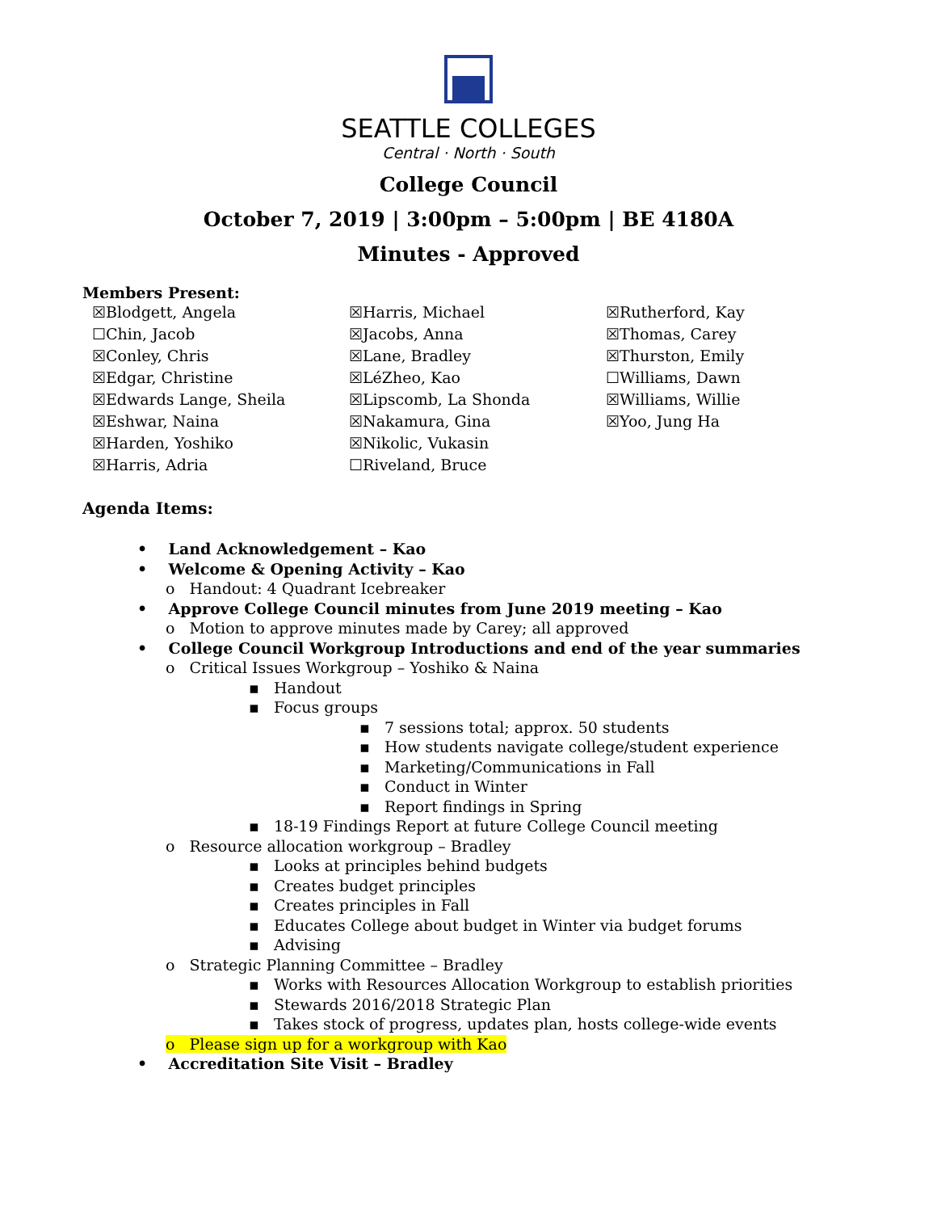SEATTLE COLLEGES
Central · North · South
College Council
October 7, 2019 | 3:00pm – 5:00pm | BE 4180A
Minutes - Approved
Members Present:
☒Blodgett, Angela
☐Chin, Jacob
☒Conley, Chris
☒Edgar, Christine
☒Edwards Lange, Sheila
☒Eshwar, Naina
☒Harden, Yoshiko
☒Harris, Adria
☒Harris, Michael
☒Jacobs, Anna
☒Lane, Bradley
☒LéZheo, Kao
☒Lipscomb, La Shonda
☒Nakamura, Gina
☒Nikolic, Vukasin
☐Riveland, Bruce
☒Rutherford, Kay
☒Thomas, Carey
☒Thurston, Emily
☐Williams, Dawn
☒Williams, Willie
☒Yoo, Jung Ha
Agenda Items:
• Land Acknowledgement – Kao
• Welcome & Opening Activity – Kao
o Handout: 4 Quadrant Icebreaker
• Approve College Council minutes from June 2019 meeting – Kao
o Motion to approve minutes made by Carey; all approved
• College Council Workgroup Introductions and end of the year summaries
o Critical Issues Workgroup – Yoshiko & Naina
▪ Handout
▪ Focus groups
▪ 7 sessions total; approx. 50 students
▪ How students navigate college/student experience
▪ Marketing/Communications in Fall
▪ Conduct in Winter
▪ Report findings in Spring
▪ 18-19 Findings Report at future College Council meeting
o Resource allocation workgroup – Bradley
▪ Looks at principles behind budgets
▪ Creates budget principles
▪ Creates principles in Fall
▪ Educates College about budget in Winter via budget forums
▪ Advising
o Strategic Planning Committee – Bradley
▪ Works with Resources Allocation Workgroup to establish priorities
▪ Stewards 2016/2018 Strategic Plan
▪ Takes stock of progress, updates plan, hosts college-wide events
o Please sign up for a workgroup with Kao
• Accreditation Site Visit – Bradley